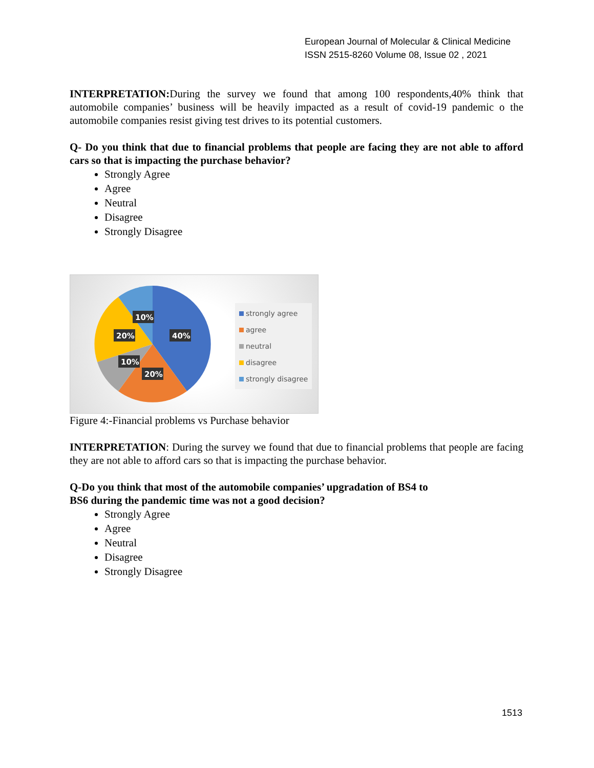European Journal of Molecular & Clinical Medicine
ISSN 2515-8260 Volume 08, Issue 02 , 2021
INTERPRETATION: During the survey we found that among 100 respondents,40% think that automobile companies’ business will be heavily impacted as a result of covid-19 pandemic o the automobile companies resist giving test drives to its potential customers.
Q- Do you think that due to financial problems that people are facing they are not able to afford cars so that is impacting the purchase behavior?
Strongly Agree
Agree
Neutral
Disagree
Strongly Disagree
10%
20%
40%
10%
20%
strongly agree
agree
neutral
disagree
strongly disagree
Figure 4:-Financial problems vs Purchase behavior
INTERPRETATION: During the survey we found that due to financial problems that people are facing they are not able to afford cars so that is impacting the purchase behavior.
Q-Do you think that most of the automobile companies’ upgradation of BS4 to
BS6 during the pandemic time was not a good decision?
Strongly Agree
Agree
Neutral
Disagree
Strongly Disagree
1513